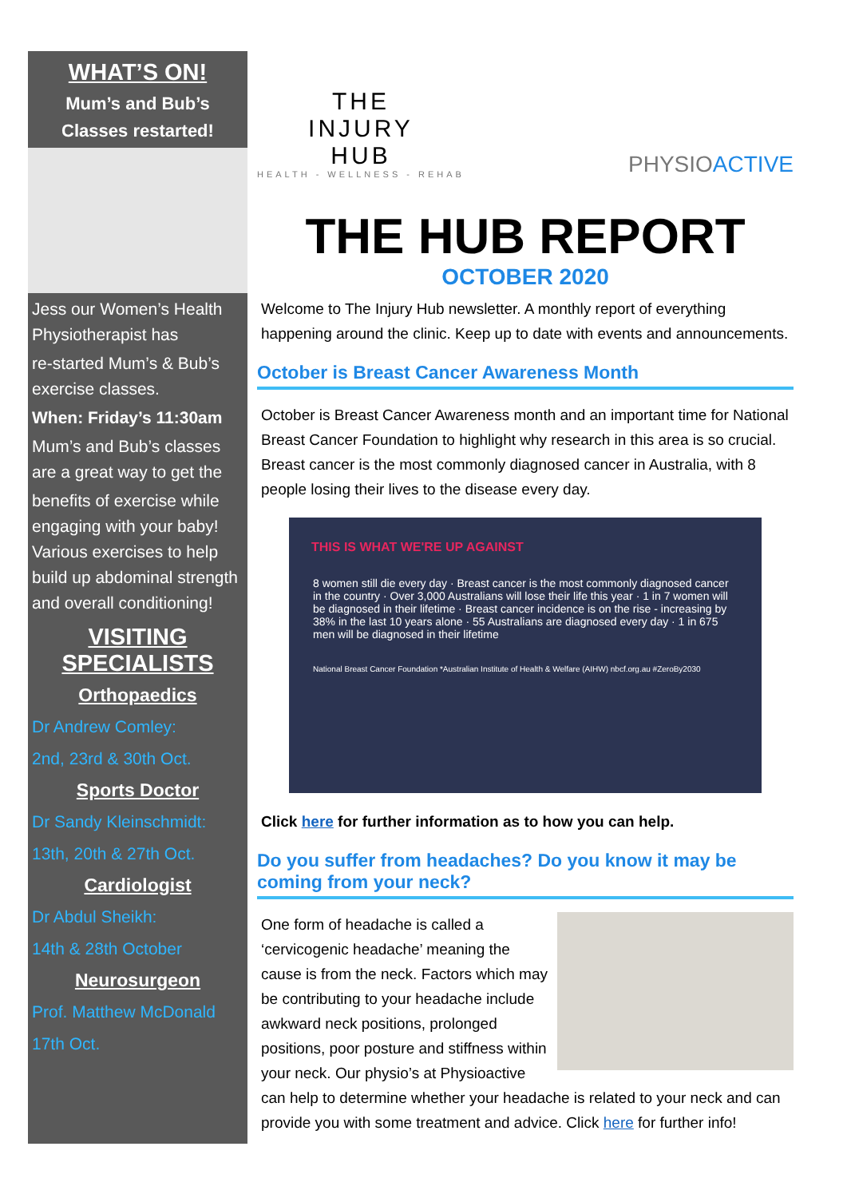WHAT’S ON!
Mum’s and Bub’s
Classes restarted!
Jess our Women’s Health Physiotherapist has
re-started Mum’s & Bub’s exercise classes.
When: Friday’s 11:30am
Mum’s and Bub’s classes are a great way to get the
benefits of exercise while engaging with your baby! Various exercises to help build up abdominal strength and overall conditioning!
VISITING SPECIALISTS
Orthopaedics
Dr Andrew Comley:
2nd, 23rd & 30th Oct.
Sports Doctor
Dr Sandy Kleinschmidt:
13th, 20th & 27th Oct.
Cardiologist
Dr Abdul Sheikh:
14th & 28th October
Neurosurgeon
Prof. Matthew McDonald
17th Oct.
THE
INJURY
HUB
HEALTH - WELLNESS - REHAB
PHYSIOACTIVE
THE HUB REPORT
OCTOBER 2020
Welcome to The Injury Hub newsletter. A monthly report of everything happening around the clinic. Keep up to date with events and announcements.
October is Breast Cancer Awareness Month
October is Breast Cancer Awareness month and an important time for National Breast Cancer Foundation to highlight why research in this area is so crucial. Breast cancer is the most commonly diagnosed cancer in Australia, with 8 people losing their lives to the disease every day.
THIS IS WHAT WE'RE UP AGAINST
8 women still die every day · Breast cancer is the most commonly diagnosed cancer in the country · Over 3,000 Australians will lose their life this year · 1 in 7 women will be diagnosed in their lifetime · Breast cancer incidence is on the rise - increasing by 38% in the last 10 years alone · 55 Australians are diagnosed every day · 1 in 675 men will be diagnosed in their lifetime
National Breast Cancer Foundation *Australian Institute of Health & Welfare (AIHW) nbcf.org.au #ZeroBy2030
Click here for further information as to how you can help.
Do you suffer from headaches? Do you know it may be coming from your neck?
One form of headache is called a ‘cervicogenic headache’ meaning the cause is from the neck. Factors which may be contributing to your headache include awkward neck positions, prolonged positions, poor posture and stiffness within your neck. Our physio’s at Physioactive can help to determine whether your headache is related to your neck and can provide you with some treatment and advice. Click here for further info!